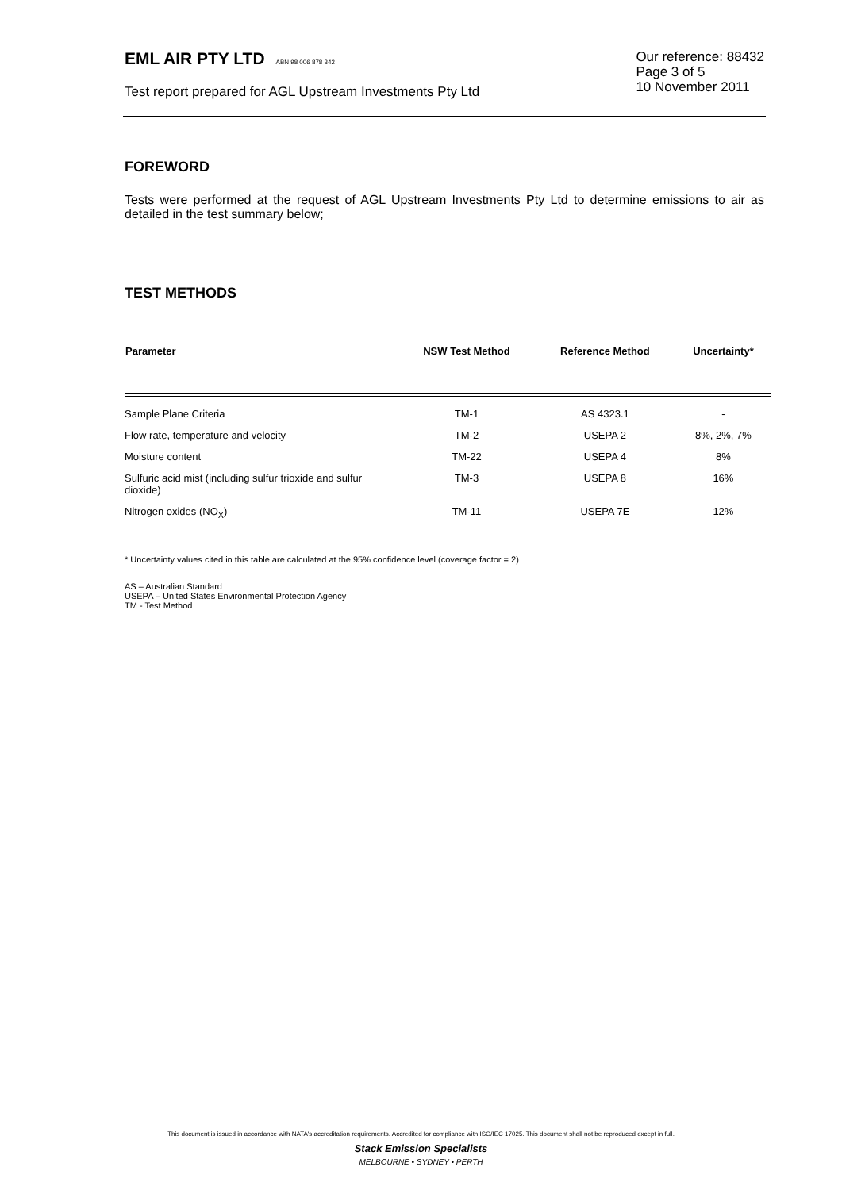EML AIR PTY LTD ABN 98 006 878 342
Test report prepared for AGL Upstream Investments Pty Ltd
Our reference: 88432
Page 3 of 5
10 November 2011
FOREWORD
Tests were performed at the request of AGL Upstream Investments Pty Ltd to determine emissions to air as detailed in the test summary below;
TEST METHODS
| Parameter | NSW Test Method | Reference Method | Uncertainty* |
| --- | --- | --- | --- |
| Sample Plane Criteria | TM-1 | AS 4323.1 | - |
| Flow rate, temperature and velocity | TM-2 | USEPA 2 | 8%, 2%, 7% |
| Moisture content | TM-22 | USEPA 4 | 8% |
| Sulfuric acid mist (including sulfur trioxide and sulfur dioxide) | TM-3 | USEPA 8 | 16% |
| Nitrogen oxides (NO<sub>X</sub>) | TM-11 | USEPA 7E | 12% |
* Uncertainty values cited in this table are calculated at the 95% confidence level (coverage factor = 2)
AS – Australian Standard
USEPA – United States Environmental Protection Agency
TM - Test Method
This document is issued in accordance with NATA's accreditation requirements. Accredited for compliance with ISO/IEC 17025. This document shall not be reproduced except in full.
Stack Emission Specialists
MELBOURNE • SYDNEY • PERTH